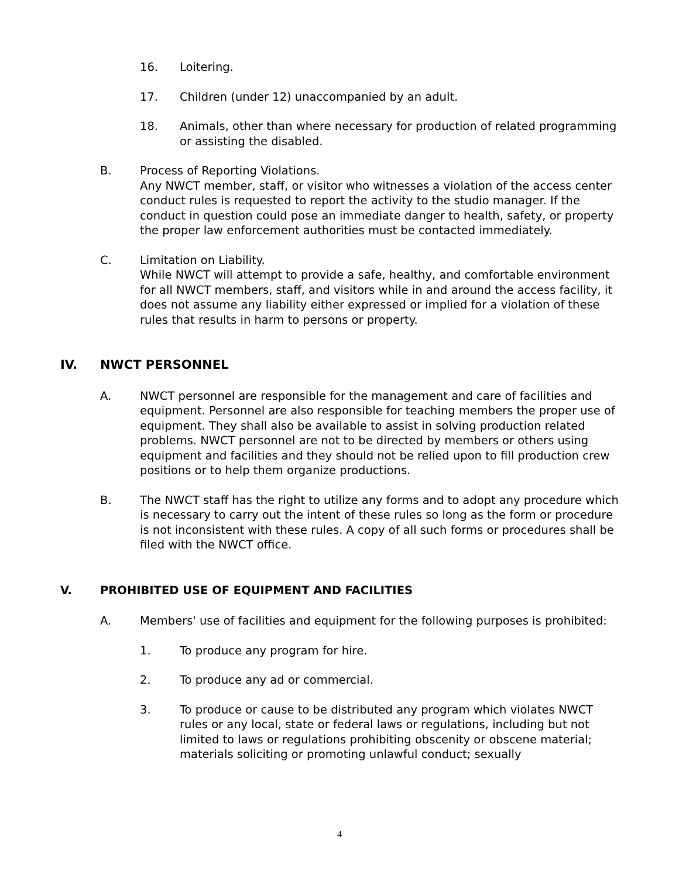16. Loitering.
17. Children (under 12) unaccompanied by an adult.
18. Animals, other than where necessary for production of related programming or assisting the disabled.
B. Process of Reporting Violations.
Any NWCT member, staff, or visitor who witnesses a violation of the access center conduct rules is requested to report the activity to the studio manager. If the conduct in question could pose an immediate danger to health, safety, or property the proper law enforcement authorities must be contacted immediately.
C. Limitation on Liability.
While NWCT will attempt to provide a safe, healthy, and comfortable environment for all NWCT members, staff, and visitors while in and around the access facility, it does not assume any liability either expressed or implied for a violation of these rules that results in harm to persons or property.
IV. NWCT PERSONNEL
A. NWCT personnel are responsible for the management and care of facilities and equipment. Personnel are also responsible for teaching members the proper use of equipment. They shall also be available to assist in solving production related problems. NWCT personnel are not to be directed by members or others using equipment and facilities and they should not be relied upon to fill production crew positions or to help them organize productions.
B. The NWCT staff has the right to utilize any forms and to adopt any procedure which is necessary to carry out the intent of these rules so long as the form or procedure is not inconsistent with these rules. A copy of all such forms or procedures shall be filed with the NWCT office.
V. PROHIBITED USE OF EQUIPMENT AND FACILITIES
A. Members' use of facilities and equipment for the following purposes is prohibited:
1. To produce any program for hire.
2. To produce any ad or commercial.
3. To produce or cause to be distributed any program which violates NWCT rules or any local, state or federal laws or regulations, including but not limited to laws or regulations prohibiting obscenity or obscene material; materials soliciting or promoting unlawful conduct; sexually
4